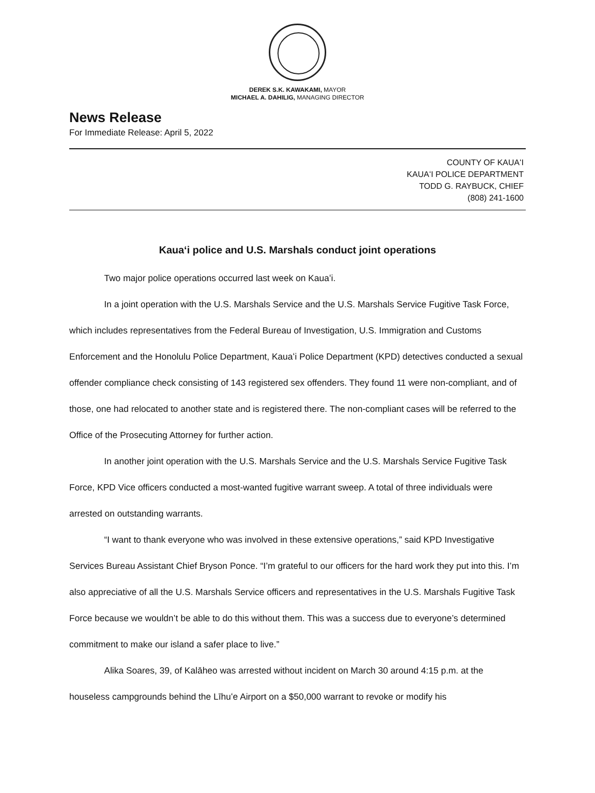DEREK S.K. KAWAKAMI, MAYOR
MICHAEL A. DAHILIG, MANAGING DIRECTOR
News Release
For Immediate Release: April 5, 2022
COUNTY OF KAUAʻI
KAUAʻI POLICE DEPARTMENT
TODD G. RAYBUCK, CHIEF
(808) 241-1600
Kauaʻi police and U.S. Marshals conduct joint operations
Two major police operations occurred last week on Kauaʻi.
In a joint operation with the U.S. Marshals Service and the U.S. Marshals Service Fugitive Task Force, which includes representatives from the Federal Bureau of Investigation, U.S. Immigration and Customs Enforcement and the Honolulu Police Department, Kauaʻi Police Department (KPD) detectives conducted a sexual offender compliance check consisting of 143 registered sex offenders. They found 11 were non-compliant, and of those, one had relocated to another state and is registered there. The non-compliant cases will be referred to the Office of the Prosecuting Attorney for further action.
In another joint operation with the U.S. Marshals Service and the U.S. Marshals Service Fugitive Task Force, KPD Vice officers conducted a most-wanted fugitive warrant sweep. A total of three individuals were arrested on outstanding warrants.
“I want to thank everyone who was involved in these extensive operations,” said KPD Investigative Services Bureau Assistant Chief Bryson Ponce. “I’m grateful to our officers for the hard work they put into this. I’m also appreciative of all the U.S. Marshals Service officers and representatives in the U.S. Marshals Fugitive Task Force because we wouldn’t be able to do this without them. This was a success due to everyone’s determined commitment to make our island a safer place to live.”
Alika Soares, 39, of Kalāheo was arrested without incident on March 30 around 4:15 p.m. at the houseless campgrounds behind the Līhuʻe Airport on a $50,000 warrant to revoke or modify his